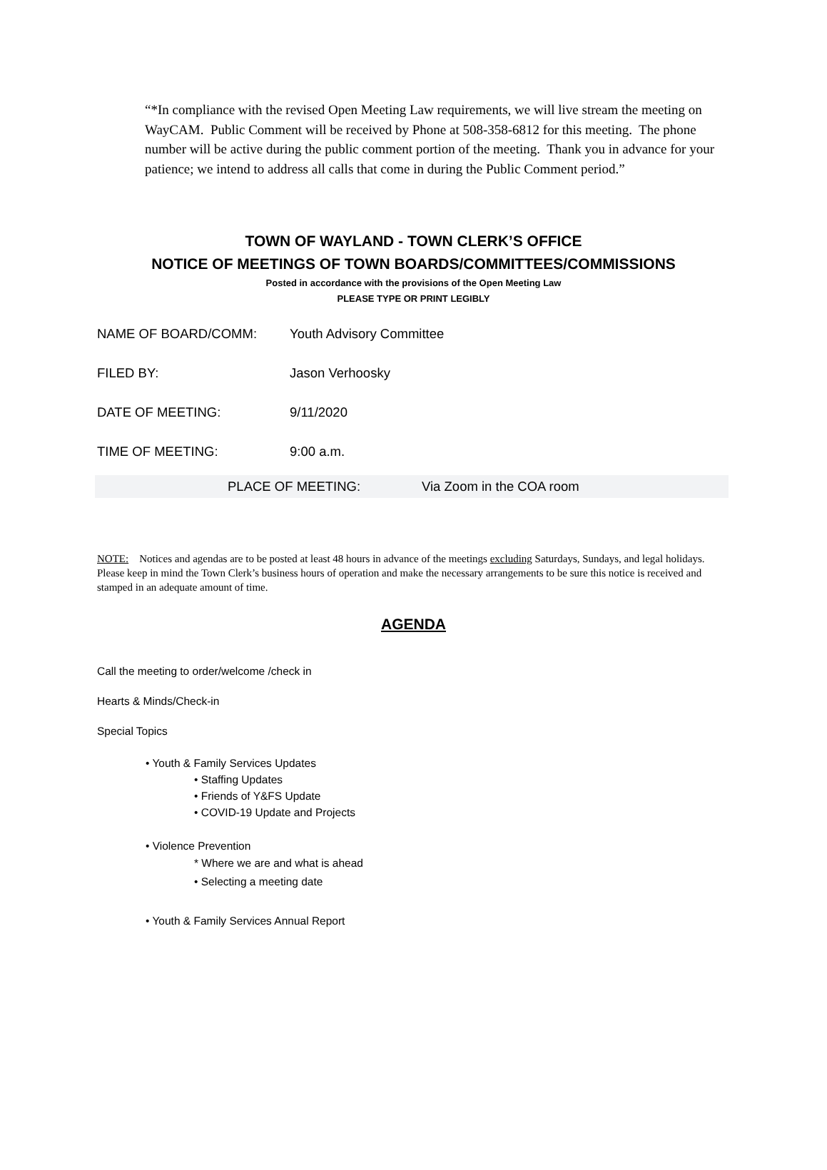“*In compliance with the revised Open Meeting Law requirements, we will live stream the meeting on WayCAM. Public Comment will be received by Phone at 508-358-6812 for this meeting. The phone number will be active during the public comment portion of the meeting. Thank you in advance for your patience; we intend to address all calls that come in during the Public Comment period.”
TOWN OF WAYLAND - TOWN CLERK’S OFFICE
NOTICE OF MEETINGS OF TOWN BOARDS/COMMITTEES/COMMISSIONS
Posted in accordance with the provisions of the Open Meeting Law
PLEASE TYPE OR PRINT LEGIBLY
NAME OF BOARD/COMM: Youth Advisory Committee
FILED BY: Jason Verhoosky
DATE OF MEETING: 9/11/2020
TIME OF MEETING: 9:00 a.m.
PLACE OF MEETING: Via Zoom in the COA room
NOTE: Notices and agendas are to be posted at least 48 hours in advance of the meetings excluding Saturdays, Sundays, and legal holidays. Please keep in mind the Town Clerk’s business hours of operation and make the necessary arrangements to be sure this notice is received and stamped in an adequate amount of time.
AGENDA
Call the meeting to order/welcome /check in
Hearts & Minds/Check-in
Special Topics
• Youth & Family Services Updates
• Staffing Updates
• Friends of Y&FS Update
• COVID-19 Update and Projects
• Violence Prevention
* Where we are and what is ahead
• Selecting a meeting date
• Youth & Family Services Annual Report